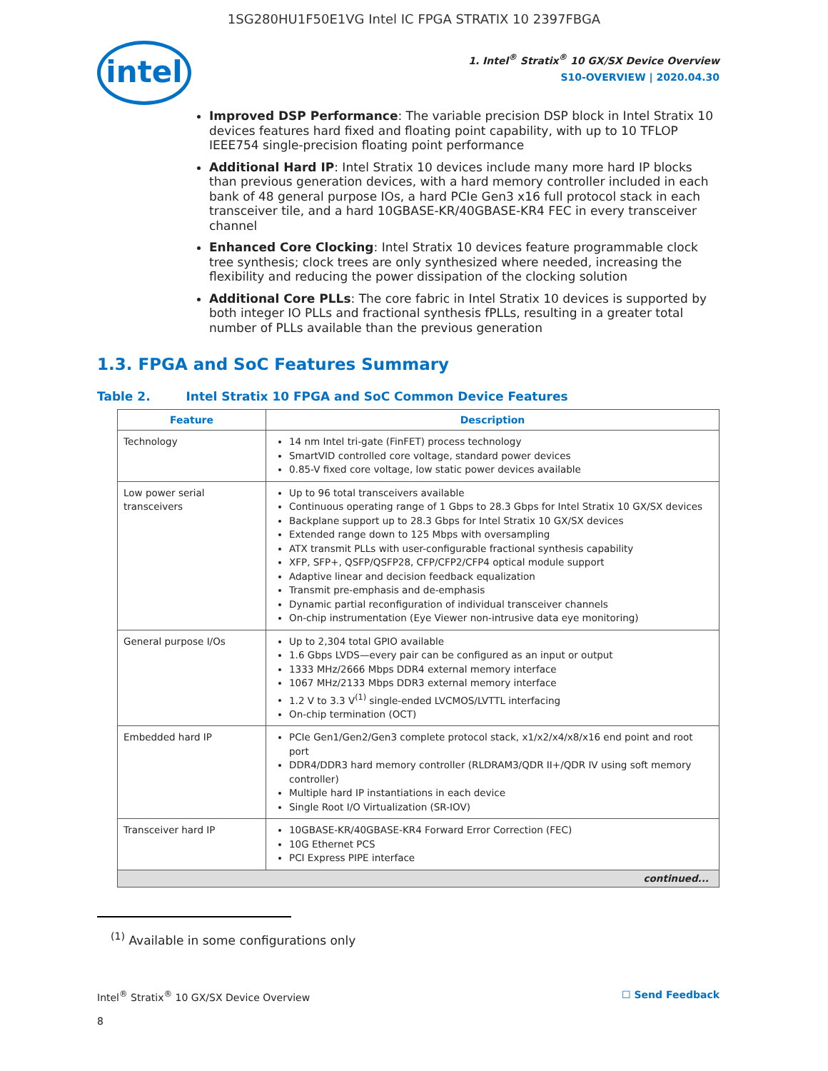1SG280HU1F50E1VG Intel IC FPGA STRATIX 10 2397FBGA
intel
1. Intel<sup>®</sup> Stratix<sup>®</sup> 10 GX/SX Device Overview
S10-OVERVIEW | 2020.04.30
Improved DSP Performance: The variable precision DSP block in Intel Stratix 10 devices features hard fixed and floating point capability, with up to 10 TFLOP IEEE754 single-precision floating point performance
Additional Hard IP: Intel Stratix 10 devices include many more hard IP blocks than previous generation devices, with a hard memory controller included in each bank of 48 general purpose IOs, a hard PCIe Gen3 x16 full protocol stack in each transceiver tile, and a hard 10GBASE-KR/40GBASE-KR4 FEC in every transceiver channel
Enhanced Core Clocking: Intel Stratix 10 devices feature programmable clock tree synthesis; clock trees are only synthesized where needed, increasing the flexibility and reducing the power dissipation of the clocking solution
Additional Core PLLs: The core fabric in Intel Stratix 10 devices is supported by both integer IO PLLs and fractional synthesis fPLLs, resulting in a greater total number of PLLs available than the previous generation
1.3. FPGA and SoC Features Summary
Table 2. Intel Stratix 10 FPGA and SoC Common Device Features
| Feature | Description |
| --- | --- |
| Technology | 14 nm Intel tri-gate (FinFET) process technology SmartVID controlled core voltage, standard power devices 0.85-V fixed core voltage, low static power devices available |
| Low power serial transceivers | Up to 96 total transceivers available Continuous operating range of 1 Gbps to 28.3 Gbps for Intel Stratix 10 GX/SX devices Backplane support up to 28.3 Gbps for Intel Stratix 10 GX/SX devices Extended range down to 125 Mbps with oversampling ATX transmit PLLs with user-configurable fractional synthesis capability XFP, SFP+, QSFP/QSFP28, CFP/CFP2/CFP4 optical module support Adaptive linear and decision feedback equalization Transmit pre-emphasis and de-emphasis Dynamic partial reconfiguration of individual transceiver channels On-chip instrumentation (Eye Viewer non-intrusive data eye monitoring) |
| General purpose I/Os | Up to 2,304 total GPIO available 1.6 Gbps LVDS—every pair can be configured as an input or output 1333 MHz/2666 Mbps DDR4 external memory interface 1067 MHz/2133 Mbps DDR3 external memory interface 1.2 V to 3.3 V<sup>(1)</sup> single-ended LVCMOS/LVTTL interfacing On-chip termination (OCT) |
| Embedded hard IP | PCIe Gen1/Gen2/Gen3 complete protocol stack, x1/x2/x4/x8/x16 end point and root port DDR4/DDR3 hard memory controller (RLDRAM3/QDR II+/QDR IV using soft memory controller) Multiple hard IP instantiations in each device Single Root I/O Virtualization (SR-IOV) |
| Transceiver hard IP | 10GBASE-KR/40GBASE-KR4 Forward Error Correction (FEC) 10G Ethernet PCS PCI Express PIPE interface |
| continued... | |
<sup>(1)</sup> Available in some configurations only
Intel<sup>®</sup> Stratix<sup>®</sup> 10 GX/SX Device Overview ☐ Send Feedback
8